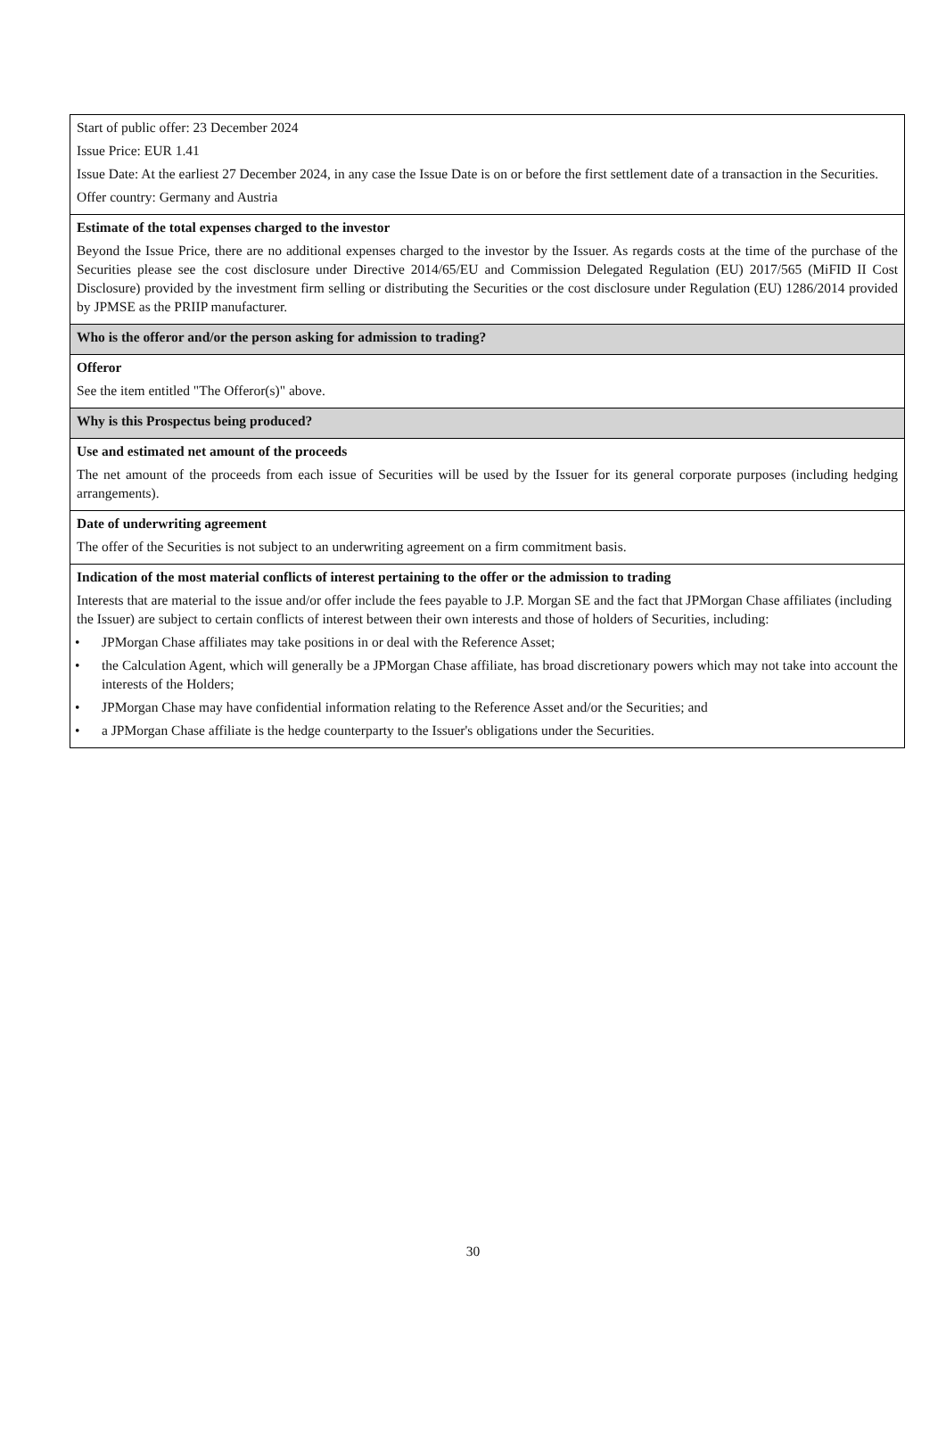Start of public offer: 23 December 2024
Issue Price: EUR 1.41
Issue Date: At the earliest 27 December 2024, in any case the Issue Date is on or before the first settlement date of a transaction in the Securities.
Offer country: Germany and Austria
Estimate of the total expenses charged to the investor
Beyond the Issue Price, there are no additional expenses charged to the investor by the Issuer. As regards costs at the time of the purchase of the Securities please see the cost disclosure under Directive 2014/65/EU and Commission Delegated Regulation (EU) 2017/565 (MiFID II Cost Disclosure) provided by the investment firm selling or distributing the Securities or the cost disclosure under Regulation (EU) 1286/2014 provided by JPMSE as the PRIIP manufacturer.
Who is the offeror and/or the person asking for admission to trading?
Offeror
See the item entitled "The Offeror(s)" above.
Why is this Prospectus being produced?
Use and estimated net amount of the proceeds
The net amount of the proceeds from each issue of Securities will be used by the Issuer for its general corporate purposes (including hedging arrangements).
Date of underwriting agreement
The offer of the Securities is not subject to an underwriting agreement on a firm commitment basis.
Indication of the most material conflicts of interest pertaining to the offer or the admission to trading
Interests that are material to the issue and/or offer include the fees payable to J.P. Morgan SE and the fact that JPMorgan Chase affiliates (including the Issuer) are subject to certain conflicts of interest between their own interests and those of holders of Securities, including:
• JPMorgan Chase affiliates may take positions in or deal with the Reference Asset;
• the Calculation Agent, which will generally be a JPMorgan Chase affiliate, has broad discretionary powers which may not take into account the interests of the Holders;
• JPMorgan Chase may have confidential information relating to the Reference Asset and/or the Securities; and
• a JPMorgan Chase affiliate is the hedge counterparty to the Issuer's obligations under the Securities.
30